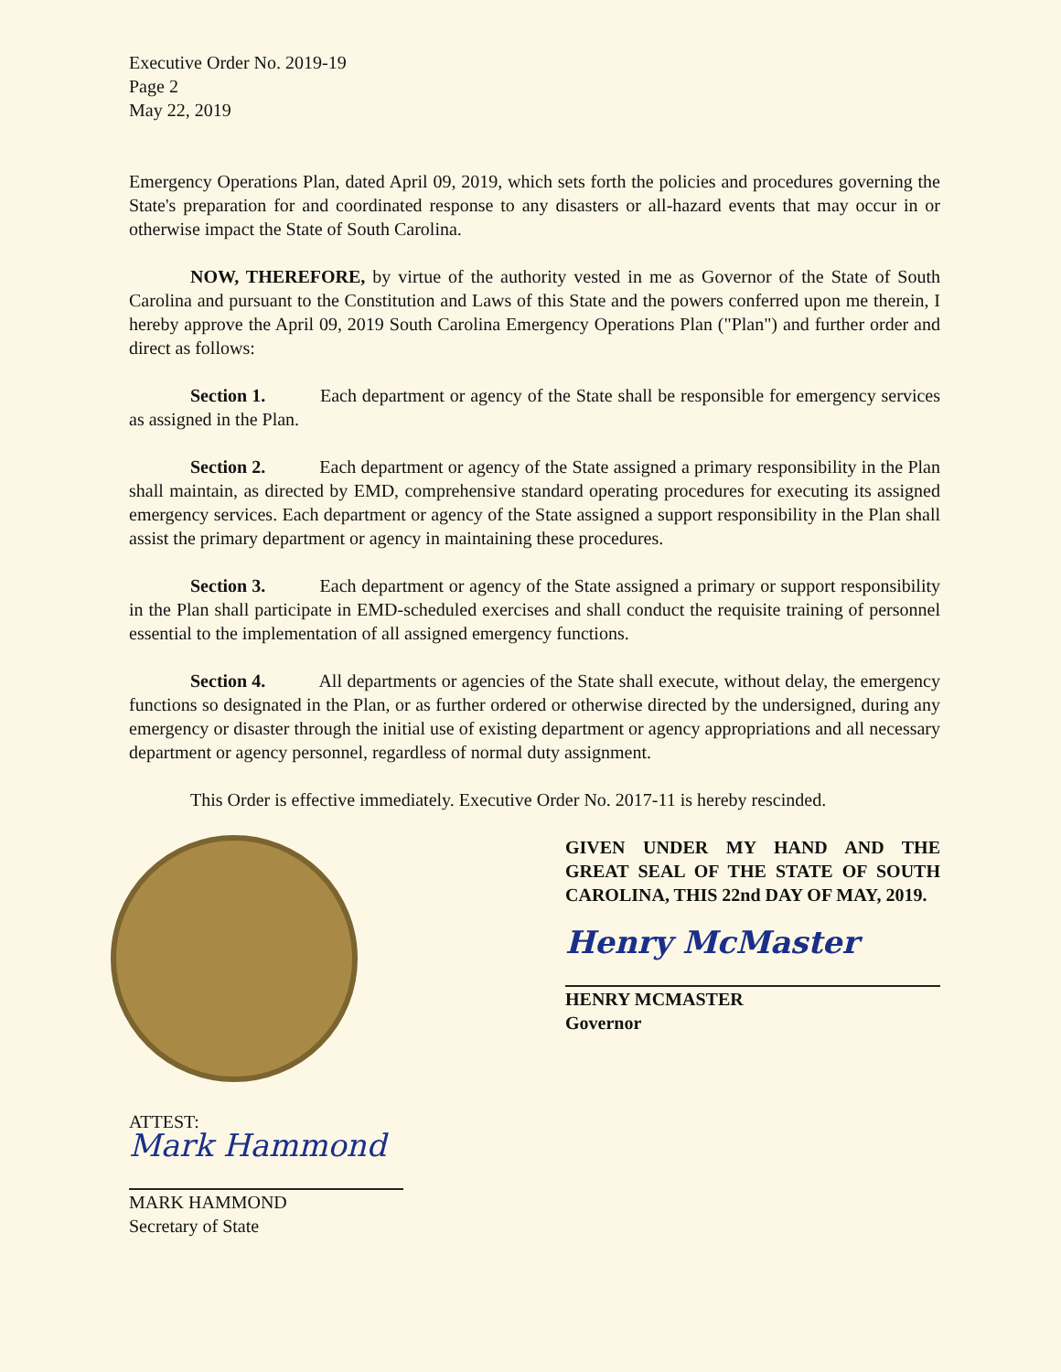Executive Order No. 2019-19
Page 2
May 22, 2019
Emergency Operations Plan, dated April 09, 2019, which sets forth the policies and procedures governing the State's preparation for and coordinated response to any disasters or all-hazard events that may occur in or otherwise impact the State of South Carolina.
NOW, THEREFORE, by virtue of the authority vested in me as Governor of the State of South Carolina and pursuant to the Constitution and Laws of this State and the powers conferred upon me therein, I hereby approve the April 09, 2019 South Carolina Emergency Operations Plan ("Plan") and further order and direct as follows:
Section 1. Each department or agency of the State shall be responsible for emergency services as assigned in the Plan.
Section 2. Each department or agency of the State assigned a primary responsibility in the Plan shall maintain, as directed by EMD, comprehensive standard operating procedures for executing its assigned emergency services. Each department or agency of the State assigned a support responsibility in the Plan shall assist the primary department or agency in maintaining these procedures.
Section 3. Each department or agency of the State assigned a primary or support responsibility in the Plan shall participate in EMD-scheduled exercises and shall conduct the requisite training of personnel essential to the implementation of all assigned emergency functions.
Section 4. All departments or agencies of the State shall execute, without delay, the emergency functions so designated in the Plan, or as further ordered or otherwise directed by the undersigned, during any emergency or disaster through the initial use of existing department or agency appropriations and all necessary department or agency personnel, regardless of normal duty assignment.
This Order is effective immediately. Executive Order No. 2017-11 is hereby rescinded.
GIVEN UNDER MY HAND AND THE GREAT SEAL OF THE STATE OF SOUTH CAROLINA, THIS 22nd DAY OF MAY, 2019.
Henry McMaster
HENRY MCMASTER
Governor
ATTEST:
Mark Hammond
MARK HAMMOND
Secretary of State